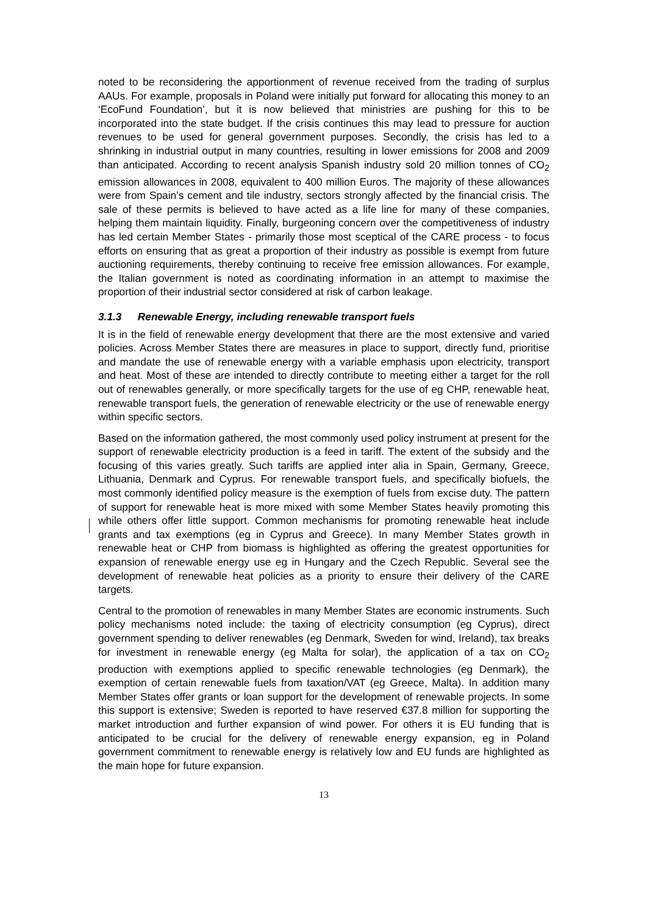noted to be reconsidering the apportionment of revenue received from the trading of surplus AAUs. For example, proposals in Poland were initially put forward for allocating this money to an ‘EcoFund Foundation’, but it is now believed that ministries are pushing for this to be incorporated into the state budget. If the crisis continues this may lead to pressure for auction revenues to be used for general government purposes. Secondly, the crisis has led to a shrinking in industrial output in many countries, resulting in lower emissions for 2008 and 2009 than anticipated. According to recent analysis Spanish industry sold 20 million tonnes of CO<sub>2</sub> emission allowances in 2008, equivalent to 400 million Euros. The majority of these allowances were from Spain’s cement and tile industry, sectors strongly affected by the financial crisis. The sale of these permits is believed to have acted as a life line for many of these companies, helping them maintain liquidity. Finally, burgeoning concern over the competitiveness of industry has led certain Member States - primarily those most sceptical of the CARE process - to focus efforts on ensuring that as great a proportion of their industry as possible is exempt from future auctioning requirements, thereby continuing to receive free emission allowances. For example, the Italian government is noted as coordinating information in an attempt to maximise the proportion of their industrial sector considered at risk of carbon leakage.
3.1.3 Renewable Energy, including renewable transport fuels
It is in the field of renewable energy development that there are the most extensive and varied policies. Across Member States there are measures in place to support, directly fund, prioritise and mandate the use of renewable energy with a variable emphasis upon electricity, transport and heat. Most of these are intended to directly contribute to meeting either a target for the roll out of renewables generally, or more specifically targets for the use of eg CHP, renewable heat, renewable transport fuels, the generation of renewable electricity or the use of renewable energy within specific sectors.
Based on the information gathered, the most commonly used policy instrument at present for the support of renewable electricity production is a feed in tariff. The extent of the subsidy and the focusing of this varies greatly. Such tariffs are applied inter alia in Spain, Germany, Greece, Lithuania, Denmark and Cyprus. For renewable transport fuels, and specifically biofuels, the most commonly identified policy measure is the exemption of fuels from excise duty. The pattern of support for renewable heat is more mixed with some Member States heavily promoting this while others offer little support. Common mechanisms for promoting renewable heat include grants and tax exemptions (eg in Cyprus and Greece). In many Member States growth in renewable heat or CHP from biomass is highlighted as offering the greatest opportunities for expansion of renewable energy use eg in Hungary and the Czech Republic. Several see the development of renewable heat policies as a priority to ensure their delivery of the CARE targets.
Central to the promotion of renewables in many Member States are economic instruments. Such policy mechanisms noted include: the taxing of electricity consumption (eg Cyprus), direct government spending to deliver renewables (eg Denmark, Sweden for wind, Ireland), tax breaks for investment in renewable energy (eg Malta for solar), the application of a tax on CO<sub>2</sub> production with exemptions applied to specific renewable technologies (eg Denmark), the exemption of certain renewable fuels from taxation/VAT (eg Greece, Malta). In addition many Member States offer grants or loan support for the development of renewable projects. In some this support is extensive; Sweden is reported to have reserved €37.8 million for supporting the market introduction and further expansion of wind power. For others it is EU funding that is anticipated to be crucial for the delivery of renewable energy expansion, eg in Poland government commitment to renewable energy is relatively low and EU funds are highlighted as the main hope for future expansion.
13